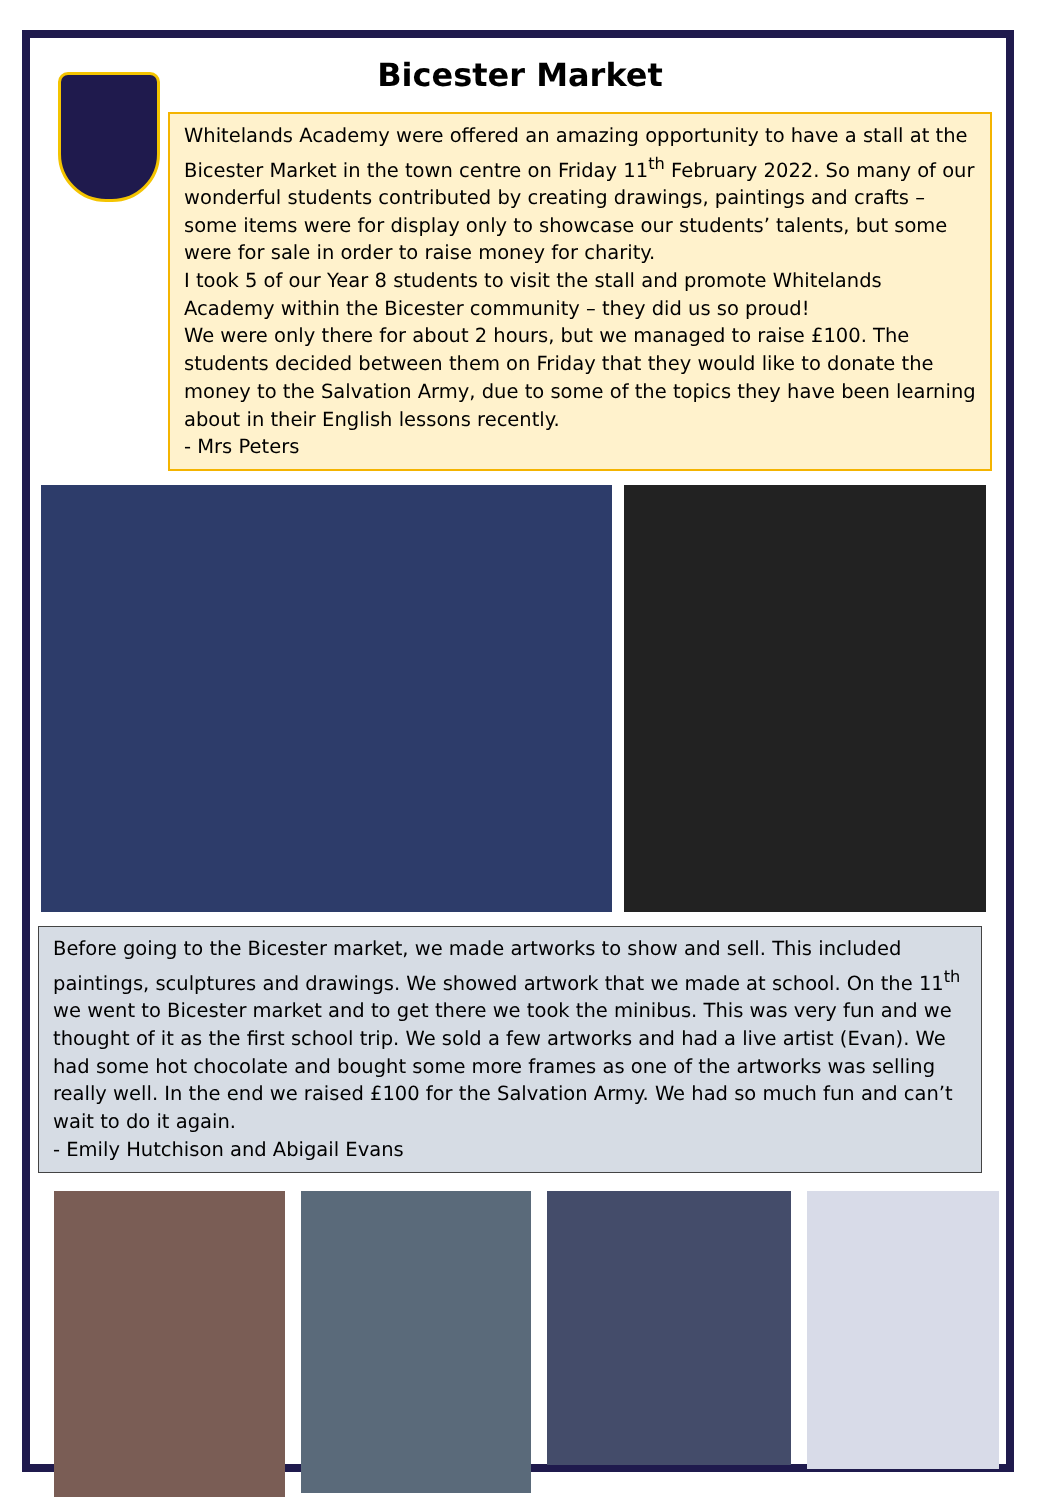Bicester Market
Whitelands Academy were offered an amazing opportunity to have a stall at the Bicester Market in the town centre on Friday 11<sup>th</sup> February 2022. So many of our wonderful students contributed by creating drawings, paintings and crafts – some items were for display only to showcase our students’ talents, but some were for sale in order to raise money for charity.
I took 5 of our Year 8 students to visit the stall and promote Whitelands Academy within the Bicester community – they did us so proud!
We were only there for about 2 hours, but we managed to raise £100. The students decided between them on Friday that they would like to donate the money to the Salvation Army, due to some of the topics they have been learning about in their English lessons recently.
- Mrs Peters
Before going to the Bicester market, we made artworks to show and sell. This included paintings, sculptures and drawings. We showed artwork that we made at school. On the 11<sup>th</sup> we went to Bicester market and to get there we took the minibus. This was very fun and we thought of it as the first school trip. We sold a few artworks and had a live artist (Evan). We had some hot chocolate and bought some more frames as one of the artworks was selling really well. In the end we raised £100 for the Salvation Army. We had so much fun and can’t wait to do it again.
- Emily Hutchison and Abigail Evans